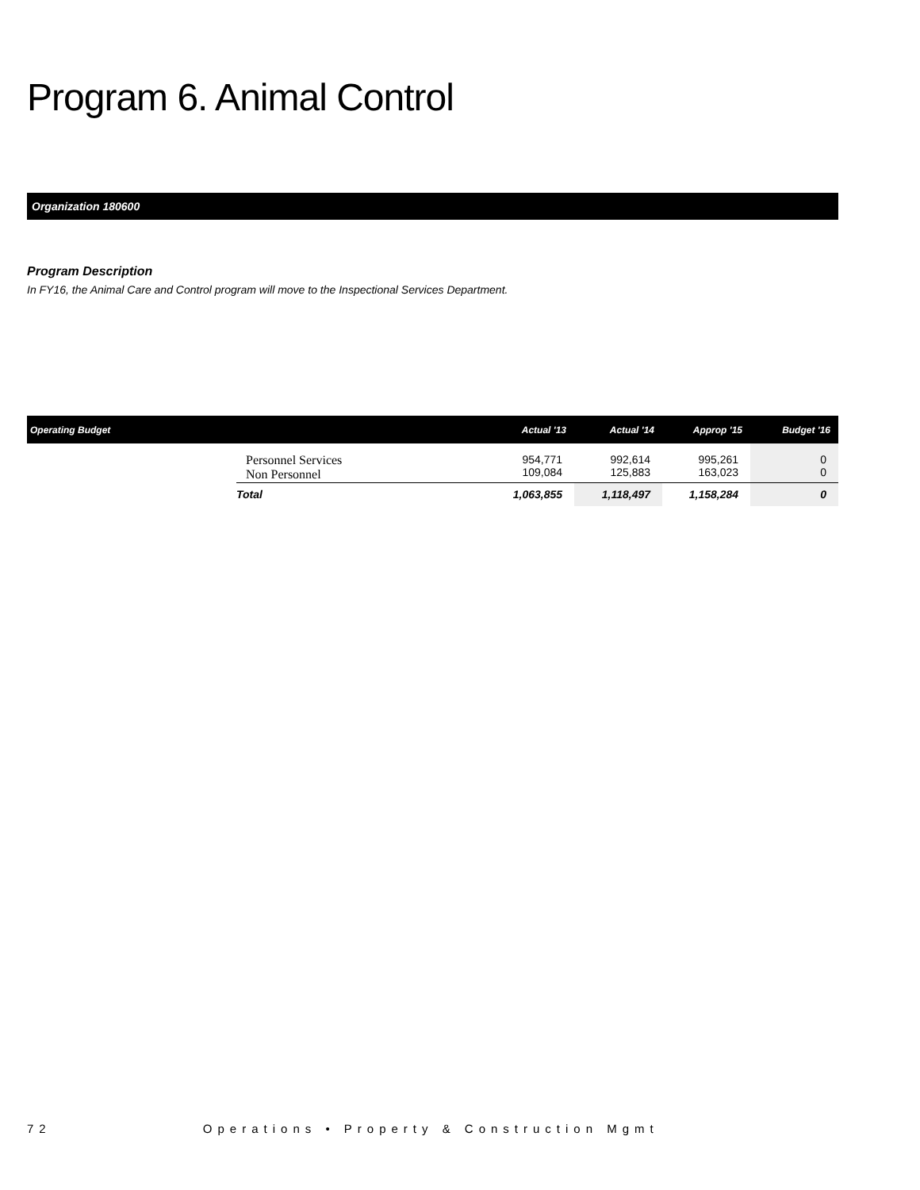Program 6. Animal Control
Organization 180600
Program Description
In FY16, the Animal Care and Control program will move to the Inspectional Services Department.
| Operating Budget | | Actual '13 | Actual '14 | Approp '15 | Budget '16 |
| --- | --- | --- | --- | --- | --- |
| | Personnel Services Non Personnel | 954,771 109,084 | 992,614 125,883 | 995,261 163,023 | 0 0 |
| | Total | 1,063,855 | 1,118,497 | 1,158,284 | 0 |
72 Operations • Property & Construction Mgmt